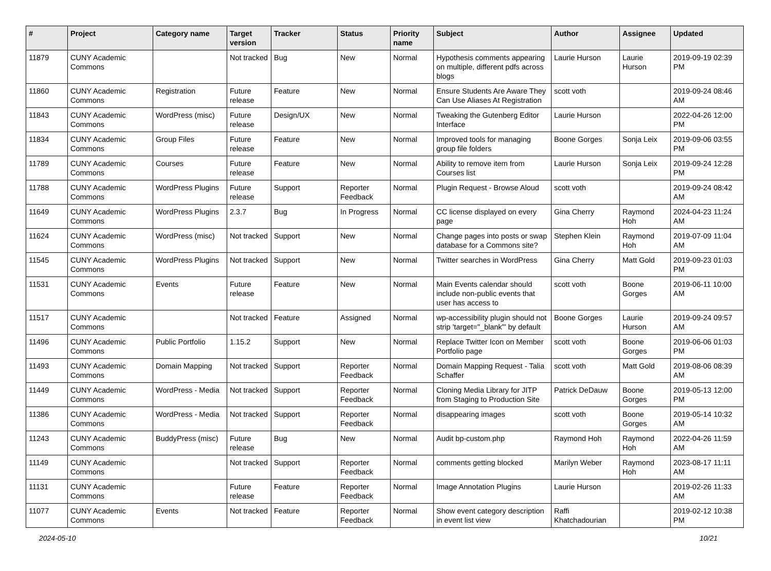| # | Project | Category name | Target version | Tracker | Status | Priority name | Subject | Author | Assignee | Updated |
| --- | --- | --- | --- | --- | --- | --- | --- | --- | --- | --- |
| 11879 | CUNY Academic Commons | | Not tracked | Bug | New | Normal | Hypothesis comments appearing on multiple, different pdfs across blogs | Laurie Hurson | Laurie Hurson | 2019-09-19 02:39 PM |
| 11860 | CUNY Academic Commons | Registration | Future release | Feature | New | Normal | Ensure Students Are Aware They Can Use Aliases At Registration | scott voth | | 2019-09-24 08:46 AM |
| 11843 | CUNY Academic Commons | WordPress (misc) | Future release | Design/UX | New | Normal | Tweaking the Gutenberg Editor Interface | Laurie Hurson | | 2022-04-26 12:00 PM |
| 11834 | CUNY Academic Commons | Group Files | Future release | Feature | New | Normal | Improved tools for managing group file folders | Boone Gorges | Sonja Leix | 2019-09-06 03:55 PM |
| 11789 | CUNY Academic Commons | Courses | Future release | Feature | New | Normal | Ability to remove item from Courses list | Laurie Hurson | Sonja Leix | 2019-09-24 12:28 PM |
| 11788 | CUNY Academic Commons | WordPress Plugins | Future release | Support | Reporter Feedback | Normal | Plugin Request - Browse Aloud | scott voth | | 2019-09-24 08:42 AM |
| 11649 | CUNY Academic Commons | WordPress Plugins | 2.3.7 | Bug | In Progress | Normal | CC license displayed on every page | Gina Cherry | Raymond Hoh | 2024-04-23 11:24 AM |
| 11624 | CUNY Academic Commons | WordPress (misc) | Not tracked | Support | New | Normal | Change pages into posts or swap database for a Commons site? | Stephen Klein | Raymond Hoh | 2019-07-09 11:04 AM |
| 11545 | CUNY Academic Commons | WordPress Plugins | Not tracked | Support | New | Normal | Twitter searches in WordPress | Gina Cherry | Matt Gold | 2019-09-23 01:03 PM |
| 11531 | CUNY Academic Commons | Events | Future release | Feature | New | Normal | Main Events calendar should include non-public events that user has access to | scott voth | Boone Gorges | 2019-06-11 10:00 AM |
| 11517 | CUNY Academic Commons | | Not tracked | Feature | Assigned | Normal | wp-accessibility plugin should not strip 'target="_blank"' by default | Boone Gorges | Laurie Hurson | 2019-09-24 09:57 AM |
| 11496 | CUNY Academic Commons | Public Portfolio | 1.15.2 | Support | New | Normal | Replace Twitter Icon on Member Portfolio page | scott voth | Boone Gorges | 2019-06-06 01:03 PM |
| 11493 | CUNY Academic Commons | Domain Mapping | Not tracked | Support | Reporter Feedback | Normal | Domain Mapping Request - Talia Schaffer | scott voth | Matt Gold | 2019-08-06 08:39 AM |
| 11449 | CUNY Academic Commons | WordPress - Media | Not tracked | Support | Reporter Feedback | Normal | Cloning Media Library for JITP from Staging to Production Site | Patrick DeDauw | Boone Gorges | 2019-05-13 12:00 PM |
| 11386 | CUNY Academic Commons | WordPress - Media | Not tracked | Support | Reporter Feedback | Normal | disappearing images | scott voth | Boone Gorges | 2019-05-14 10:32 AM |
| 11243 | CUNY Academic Commons | BuddyPress (misc) | Future release | Bug | New | Normal | Audit bp-custom.php | Raymond Hoh | Raymond Hoh | 2022-04-26 11:59 AM |
| 11149 | CUNY Academic Commons | | Not tracked | Support | Reporter Feedback | Normal | comments getting blocked | Marilyn Weber | Raymond Hoh | 2023-08-17 11:11 AM |
| 11131 | CUNY Academic Commons | | Future release | Feature | Reporter Feedback | Normal | Image Annotation Plugins | Laurie Hurson | | 2019-02-26 11:33 AM |
| 11077 | CUNY Academic Commons | Events | Not tracked | Feature | Reporter Feedback | Normal | Show event category description in event list view | Raffi Khatchadourian | | 2019-02-12 10:38 PM |
2024-05-10 10/21